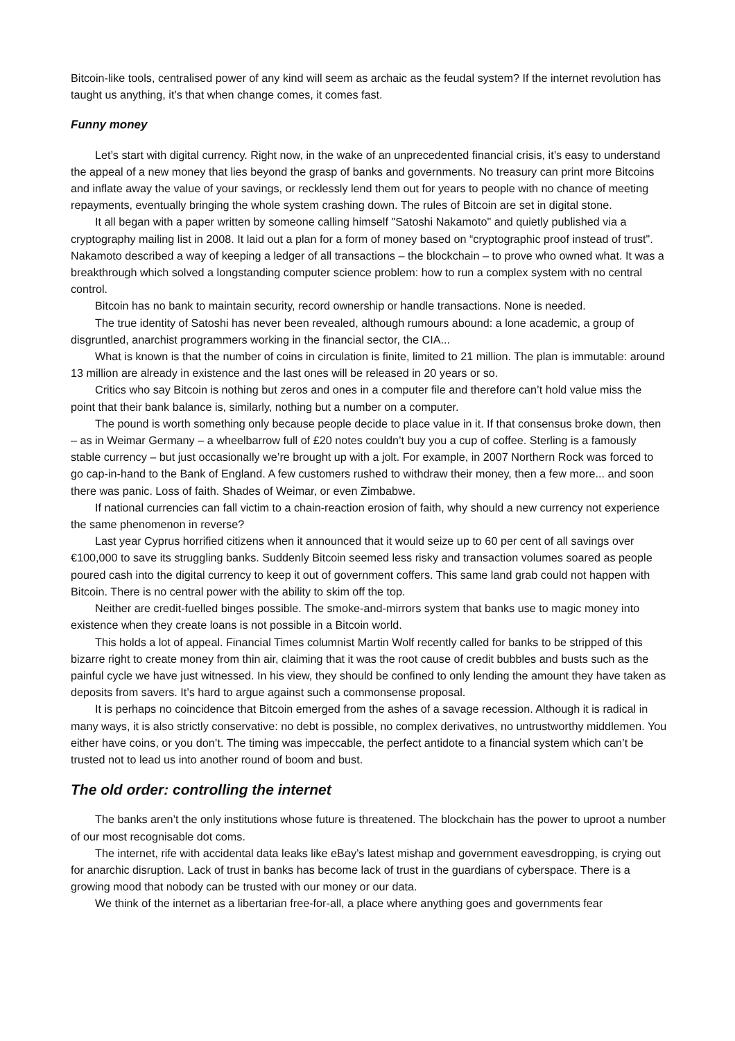Bitcoin-like tools, centralised power of any kind will seem as archaic as the feudal system? If the internet revolution has taught us anything, it’s that when change comes, it comes fast.
Funny money
Let’s start with digital currency. Right now, in the wake of an unprecedented financial crisis, it’s easy to understand the appeal of a new money that lies beyond the grasp of banks and governments. No treasury can print more Bitcoins and inflate away the value of your savings, or recklessly lend them out for years to people with no chance of meeting repayments, eventually bringing the whole system crashing down. The rules of Bitcoin are set in digital stone.
It all began with a paper written by someone calling himself "Satoshi Nakamoto" and quietly published via a cryptography mailing list in 2008. It laid out a plan for a form of money based on “cryptographic proof instead of trust". Nakamoto described a way of keeping a ledger of all transactions – the blockchain – to prove who owned what. It was a breakthrough which solved a longstanding computer science problem: how to run a complex system with no central control.
Bitcoin has no bank to maintain security, record ownership or handle transactions. None is needed.
The true identity of Satoshi has never been revealed, although rumours abound: a lone academic, a group of disgruntled, anarchist programmers working in the financial sector, the CIA...
What is known is that the number of coins in circulation is finite, limited to 21 million. The plan is immutable: around 13 million are already in existence and the last ones will be released in 20 years or so.
Critics who say Bitcoin is nothing but zeros and ones in a computer file and therefore can’t hold value miss the point that their bank balance is, similarly, nothing but a number on a computer.
The pound is worth something only because people decide to place value in it. If that consensus broke down, then – as in Weimar Germany – a wheelbarrow full of £20 notes couldn’t buy you a cup of coffee. Sterling is a famously stable currency – but just occasionally we’re brought up with a jolt. For example, in 2007 Northern Rock was forced to go cap-in-hand to the Bank of England. A few customers rushed to withdraw their money, then a few more... and soon there was panic. Loss of faith. Shades of Weimar, or even Zimbabwe.
If national currencies can fall victim to a chain-reaction erosion of faith, why should a new currency not experience the same phenomenon in reverse?
Last year Cyprus horrified citizens when it announced that it would seize up to 60 per cent of all savings over €100,000 to save its struggling banks. Suddenly Bitcoin seemed less risky and transaction volumes soared as people poured cash into the digital currency to keep it out of government coffers. This same land grab could not happen with Bitcoin. There is no central power with the ability to skim off the top.
Neither are credit-fuelled binges possible. The smoke-and-mirrors system that banks use to magic money into existence when they create loans is not possible in a Bitcoin world.
This holds a lot of appeal. Financial Times columnist Martin Wolf recently called for banks to be stripped of this bizarre right to create money from thin air, claiming that it was the root cause of credit bubbles and busts such as the painful cycle we have just witnessed. In his view, they should be confined to only lending the amount they have taken as deposits from savers. It’s hard to argue against such a commonsense proposal.
It is perhaps no coincidence that Bitcoin emerged from the ashes of a savage recession. Although it is radical in many ways, it is also strictly conservative: no debt is possible, no complex derivatives, no untrustworthy middlemen. You either have coins, or you don’t. The timing was impeccable, the perfect antidote to a financial system which can’t be trusted not to lead us into another round of boom and bust.
The old order: controlling the internet
The banks aren’t the only institutions whose future is threatened. The blockchain has the power to uproot a number of our most recognisable dot coms.
The internet, rife with accidental data leaks like eBay’s latest mishap and government eavesdropping, is crying out for anarchic disruption. Lack of trust in banks has become lack of trust in the guardians of cyberspace. There is a growing mood that nobody can be trusted with our money or our data.
We think of the internet as a libertarian free-for-all, a place where anything goes and governments fear